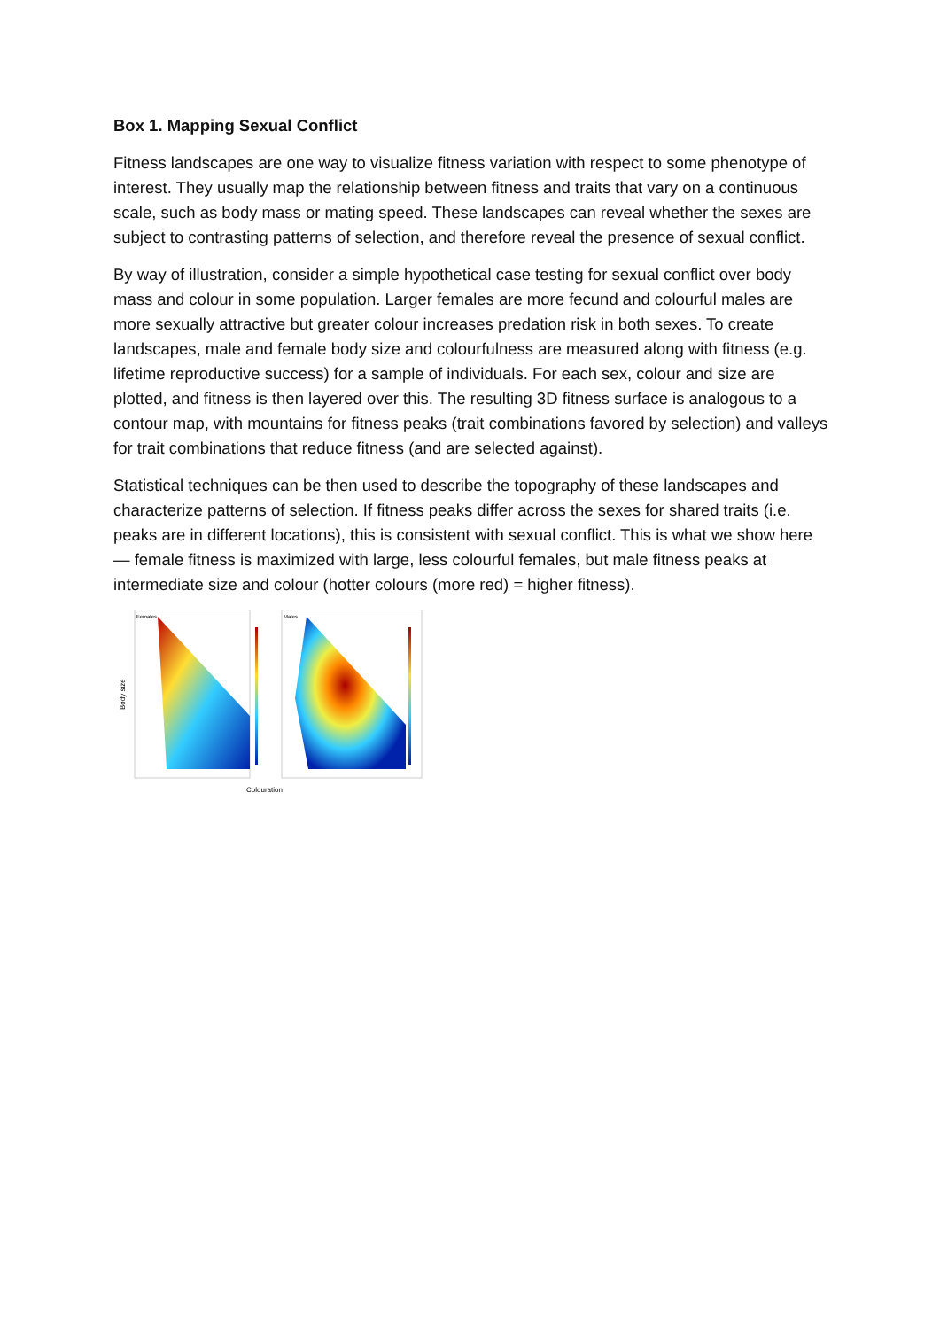Box 1. Mapping Sexual Conflict
Fitness landscapes are one way to visualize fitness variation with respect to some phenotype of interest. They usually map the relationship between fitness and traits that vary on a continuous scale, such as body mass or mating speed. These landscapes can reveal whether the sexes are subject to contrasting patterns of selection, and therefore reveal the presence of sexual conflict.
By way of illustration, consider a simple hypothetical case testing for sexual conflict over body mass and colour in some population. Larger females are more fecund and colourful males are more sexually attractive but greater colour increases predation risk in both sexes. To create landscapes, male and female body size and colourfulness are measured along with fitness (e.g. lifetime reproductive success) for a sample of individuals. For each sex, colour and size are plotted, and fitness is then layered over this. The resulting 3D fitness surface is analogous to a contour map, with mountains for fitness peaks (trait combinations favored by selection) and valleys for trait combinations that reduce fitness (and are selected against).
Statistical techniques can be then used to describe the topography of these landscapes and characterize patterns of selection. If fitness peaks differ across the sexes for shared traits (i.e. peaks are in different locations), this is consistent with sexual conflict. This is what we show here — female fitness is maximized with large, less colourful females, but male fitness peaks at intermediate size and colour (hotter colours (more red) = higher fitness).
Body size
Colouration
Females
Males